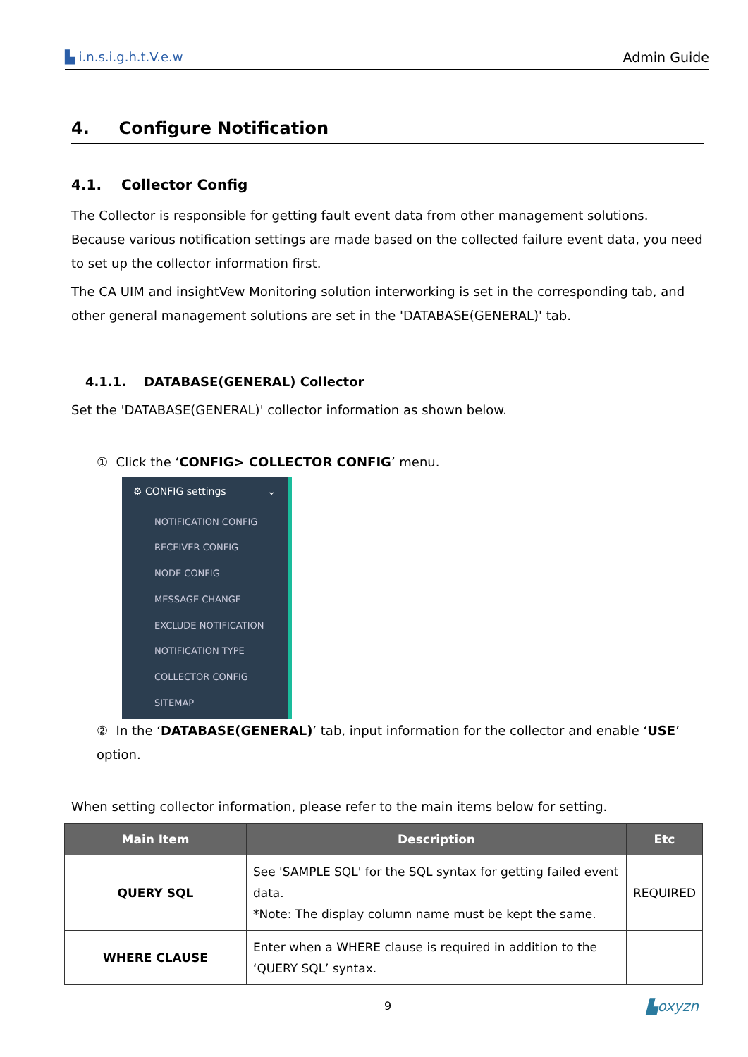▙ i.n.s.i.g.h.t.V.e.w Admin Guide
4. Configure Notification
4.1. Collector Config
The Collector is responsible for getting fault event data from other management solutions. Because various notification settings are made based on the collected failure event data, you need to set up the collector information first.
The CA UIM and insightVew Monitoring solution interworking is set in the corresponding tab, and other general management solutions are set in the 'DATABASE(GENERAL)' tab.
4.1.1. DATABASE(GENERAL) Collector
Set the 'DATABASE(GENERAL)' collector information as shown below.
① Click the ‘CONFIG> COLLECTOR CONFIG’ menu.
⚙ CONFIG settings ⌄
NOTIFICATION CONFIG
RECEIVER CONFIG
NODE CONFIG
MESSAGE CHANGE
EXCLUDE NOTIFICATION
NOTIFICATION TYPE
COLLECTOR CONFIG
SITEMAP
② In the ‘DATABASE(GENERAL)’ tab, input information for the collector and enable ‘USE’ option.
When setting collector information, please refer to the main items below for setting.
| Main Item | Description | Etc |
| --- | --- | --- |
| QUERY SQL | See 'SAMPLE SQL' for the SQL syntax for getting failed event data. *Note: The display column name must be kept the same. | REQUIRED |
| WHERE CLAUSE | Enter when a WHERE clause is required in addition to the ‘QUERY SQL’ syntax. | |
9 ▙oxyzn